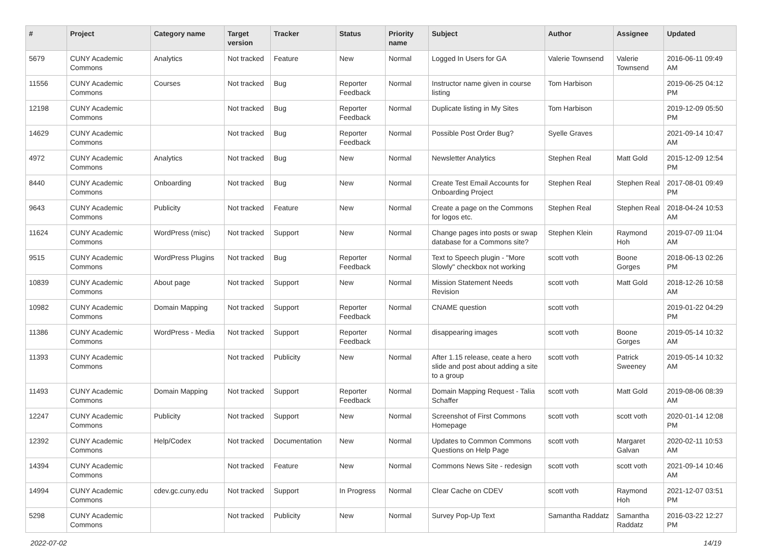| # | Project | Category name | Target version | Tracker | Status | Priority name | Subject | Author | Assignee | Updated |
| --- | --- | --- | --- | --- | --- | --- | --- | --- | --- | --- |
| 5679 | CUNY Academic Commons | Analytics | Not tracked | Feature | New | Normal | Logged In Users for GA | Valerie Townsend | Valerie Townsend | 2016-06-11 09:49 AM |
| 11556 | CUNY Academic Commons | Courses | Not tracked | Bug | Reporter Feedback | Normal | Instructor name given in course listing | Tom Harbison | | 2019-06-25 04:12 PM |
| 12198 | CUNY Academic Commons | | Not tracked | Bug | Reporter Feedback | Normal | Duplicate listing in My Sites | Tom Harbison | | 2019-12-09 05:50 PM |
| 14629 | CUNY Academic Commons | | Not tracked | Bug | Reporter Feedback | Normal | Possible Post Order Bug? | Syelle Graves | | 2021-09-14 10:47 AM |
| 4972 | CUNY Academic Commons | Analytics | Not tracked | Bug | New | Normal | Newsletter Analytics | Stephen Real | Matt Gold | 2015-12-09 12:54 PM |
| 8440 | CUNY Academic Commons | Onboarding | Not tracked | Bug | New | Normal | Create Test Email Accounts for Onboarding Project | Stephen Real | Stephen Real | 2017-08-01 09:49 PM |
| 9643 | CUNY Academic Commons | Publicity | Not tracked | Feature | New | Normal | Create a page on the Commons for logos etc. | Stephen Real | Stephen Real | 2018-04-24 10:53 AM |
| 11624 | CUNY Academic Commons | WordPress (misc) | Not tracked | Support | New | Normal | Change pages into posts or swap database for a Commons site? | Stephen Klein | Raymond Hoh | 2019-07-09 11:04 AM |
| 9515 | CUNY Academic Commons | WordPress Plugins | Not tracked | Bug | Reporter Feedback | Normal | Text to Speech plugin - "More Slowly" checkbox not working | scott voth | Boone Gorges | 2018-06-13 02:26 PM |
| 10839 | CUNY Academic Commons | About page | Not tracked | Support | New | Normal | Mission Statement Needs Revision | scott voth | Matt Gold | 2018-12-26 10:58 AM |
| 10982 | CUNY Academic Commons | Domain Mapping | Not tracked | Support | Reporter Feedback | Normal | CNAME question | scott voth | | 2019-01-22 04:29 PM |
| 11386 | CUNY Academic Commons | WordPress - Media | Not tracked | Support | Reporter Feedback | Normal | disappearing images | scott voth | Boone Gorges | 2019-05-14 10:32 AM |
| 11393 | CUNY Academic Commons | | Not tracked | Publicity | New | Normal | After 1.15 release, ceate a hero slide and post about adding a site to a group | scott voth | Patrick Sweeney | 2019-05-14 10:32 AM |
| 11493 | CUNY Academic Commons | Domain Mapping | Not tracked | Support | Reporter Feedback | Normal | Domain Mapping Request - Talia Schaffer | scott voth | Matt Gold | 2019-08-06 08:39 AM |
| 12247 | CUNY Academic Commons | Publicity | Not tracked | Support | New | Normal | Screenshot of First Commons Homepage | scott voth | scott voth | 2020-01-14 12:08 PM |
| 12392 | CUNY Academic Commons | Help/Codex | Not tracked | Documentation | New | Normal | Updates to Common Commons Questions on Help Page | scott voth | Margaret Galvan | 2020-02-11 10:53 AM |
| 14394 | CUNY Academic Commons | | Not tracked | Feature | New | Normal | Commons News Site - redesign | scott voth | scott voth | 2021-09-14 10:46 AM |
| 14994 | CUNY Academic Commons | cdev.gc.cuny.edu | Not tracked | Support | In Progress | Normal | Clear Cache on CDEV | scott voth | Raymond Hoh | 2021-12-07 03:51 PM |
| 5298 | CUNY Academic Commons | | Not tracked | Publicity | New | Normal | Survey Pop-Up Text | Samantha Raddatz | Samantha Raddatz | 2016-03-22 12:27 PM |
2022-07-02 14/19